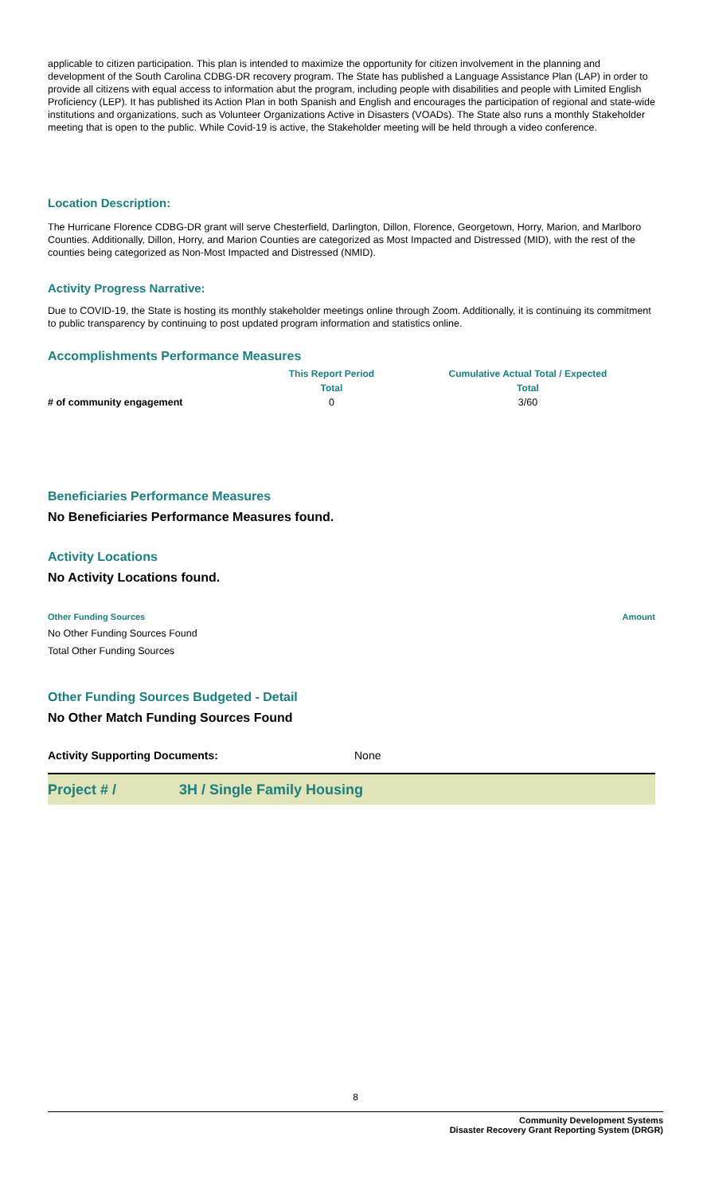applicable to citizen participation. This plan is intended to maximize the opportunity for citizen involvement in the planning and development of the South Carolina CDBG-DR recovery program. The State has published a Language Assistance Plan (LAP) in order to provide all citizens with equal access to information abut the program, including people with disabilities and people with Limited English Proficiency (LEP). It has published its Action Plan in both Spanish and English and encourages the participation of regional and state-wide institutions and organizations, such as Volunteer Organizations Active in Disasters (VOADs). The State also runs a monthly Stakeholder meeting that is open to the public. While Covid-19 is active, the Stakeholder meeting will be held through a video conference.
Location Description:
The Hurricane Florence CDBG-DR grant will serve Chesterfield, Darlington, Dillon, Florence, Georgetown, Horry, Marion, and Marlboro Counties. Additionally, Dillon, Horry, and Marion Counties are categorized as Most Impacted and Distressed (MID), with the rest of the counties being categorized as Non-Most Impacted and Distressed (NMID).
Activity Progress Narrative:
Due to COVID-19, the State is hosting its monthly stakeholder meetings online through Zoom. Additionally, it is continuing its commitment to public transparency by continuing to post updated program information and statistics online.
Accomplishments Performance Measures
| | This Report Period | Cumulative Actual Total / Expected |
| --- | --- | --- |
| | Total | Total |
| # of community engagement | 0 | 3/60 |
Beneficiaries Performance Measures
No Beneficiaries Performance Measures found.
Activity Locations
No Activity Locations found.
| Other Funding Sources | Amount |
| No Other Funding Sources Found | |
| Total Other Funding Sources | |
Other Funding Sources Budgeted - Detail
No Other Match Funding Sources Found
Activity Supporting Documents: None
Project # / 3H / Single Family Housing
8
Community Development Systems
Disaster Recovery Grant Reporting System (DRGR)